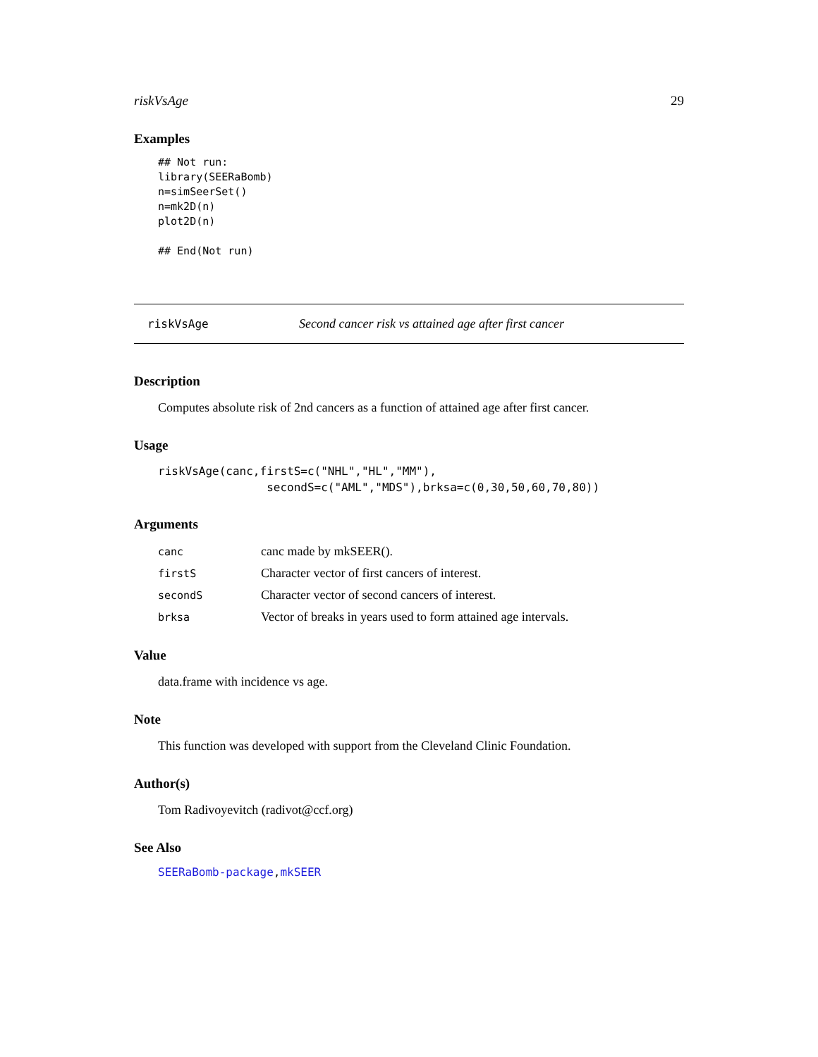riskVsAge 29
Examples
## Not run:
library(SEERaBomb)
n=simSeerSet()
n=mk2D(n)
plot2D(n)

## End(Not run)
riskVsAge Second cancer risk vs attained age after first cancer
Description
Computes absolute risk of 2nd cancers as a function of attained age after first cancer.
Usage
riskVsAge(canc,firstS=c("NHL","HL","MM"),
                secondS=c("AML","MDS"),brksa=c(0,30,50,60,70,80))
Arguments
| canc | canc made by mkSEER(). |
| firstS | Character vector of first cancers of interest. |
| secondS | Character vector of second cancers of interest. |
| brksa | Vector of breaks in years used to form attained age intervals. |
Value
data.frame with incidence vs age.
Note
This function was developed with support from the Cleveland Clinic Foundation.
Author(s)
Tom Radivoyevitch (radivot@ccf.org)
See Also
SEERaBomb-package,mkSEER